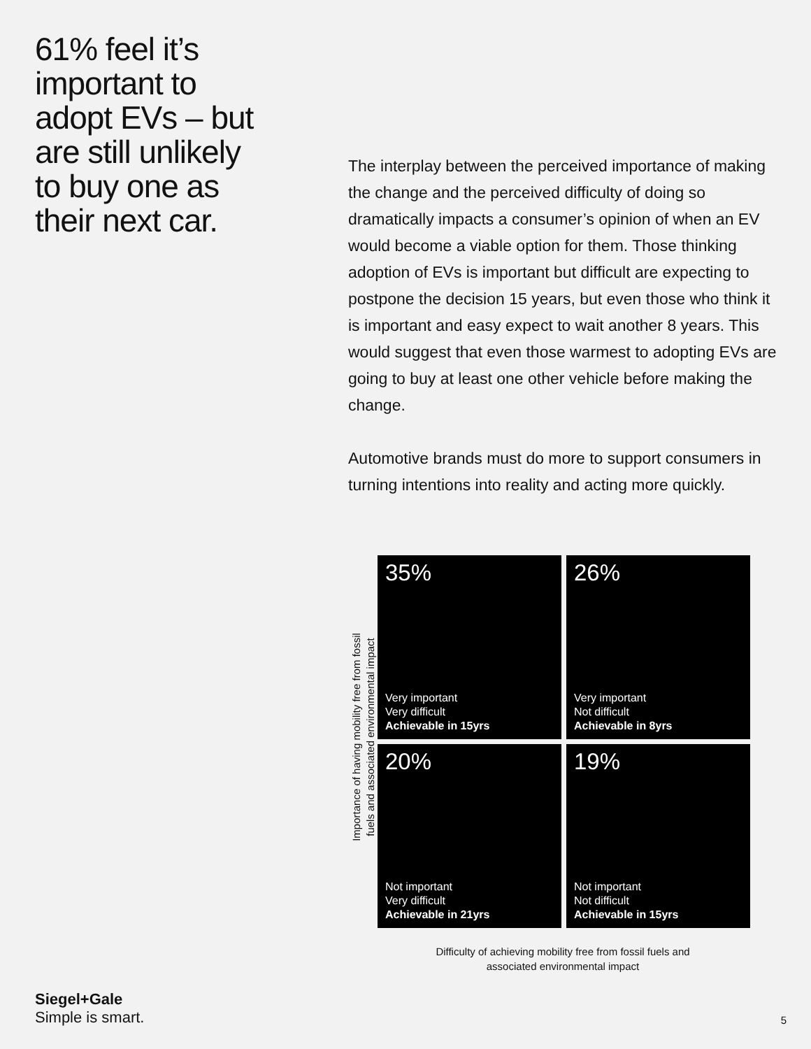61% feel it’s important to adopt EVs – but are still unlikely to buy one as their next car.
The interplay between the perceived importance of making the change and the perceived difficulty of doing so dramatically impacts a consumer’s opinion of when an EV would become a viable option for them. Those thinking adoption of EVs is important but difficult are expecting to postpone the decision 15 years, but even those who think it is important and easy expect to wait another 8 years. This would suggest that even those warmest to adopting EVs are going to buy at least one other vehicle before making the change.
Automotive brands must do more to support consumers in turning intentions into reality and acting more quickly.
Importance of having mobility free from fossil fuels and associated environmental impact
35%
Very important
Very difficult
Achievable in 15yrs
26%
Very important
Not difficult
Achievable in 8yrs
20%
Not important
Very difficult
Achievable in 21yrs
19%
Not important
Not difficult
Achievable in 15yrs
Difficulty of achieving mobility free from fossil fuels and associated environmental impact
Siegel+Gale
Simple is smart.
5